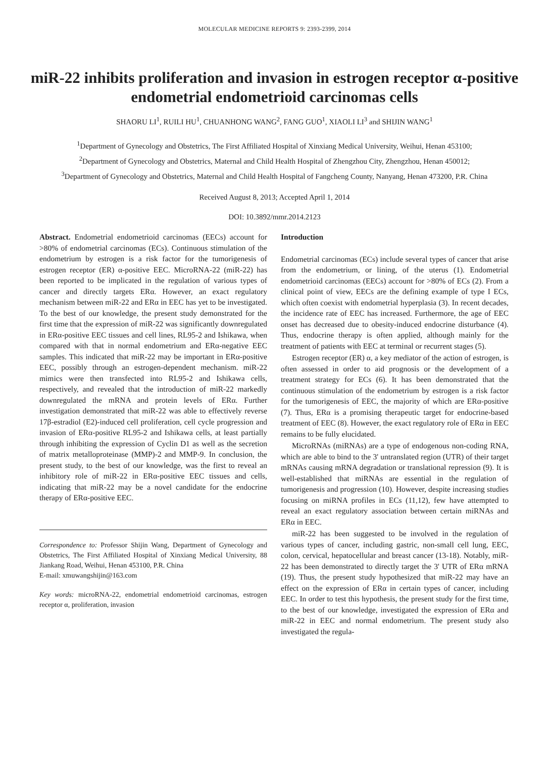MOLECULAR MEDICINE REPORTS 9: 2393-2399, 2014
miR-22 inhibits proliferation and invasion in estrogen receptor α-positive endometrial endometrioid carcinomas cells
SHAORU LI<sup>1</sup>, RUILI HU<sup>1</sup>, CHUANHONG WANG<sup>2</sup>, FANG GUO<sup>1</sup>, XIAOLI LI<sup>3</sup> and SHIJIN WANG<sup>1</sup>
<sup>1</sup> Department of Gynecology and Obstetrics, The First Affiliated Hospital of Xinxiang Medical University, Weihui, Henan 453100; <sup>2</sup>Department of Gynecology and Obstetrics, Maternal and Child Health Hospital of Zhengzhou City, Zhengzhou, Henan 450012; <sup>3</sup>Department of Gynecology and Obstetrics, Maternal and Child Health Hospital of Fangcheng County, Nanyang, Henan 473200, P.R. China
Received August 8, 2013; Accepted April 1, 2014
DOI: 10.3892/mmr.2014.2123
Abstract. Endometrial endometrioid carcinomas (EECs) account for >80% of endometrial carcinomas (ECs). Continuous stimulation of the endometrium by estrogen is a risk factor for the tumorigenesis of estrogen receptor (ER) α-positive EEC. MicroRNA-22 (miR-22) has been reported to be implicated in the regulation of various types of cancer and directly targets ERα. However, an exact regulatory mechanism between miR-22 and ERα in EEC has yet to be investigated. To the best of our knowledge, the present study demonstrated for the first time that the expression of miR-22 was significantly downregulated in ERα-positive EEC tissues and cell lines, RL95-2 and Ishikawa, when compared with that in normal endometrium and ERα-negative EEC samples. This indicated that miR-22 may be important in ERα-positive EEC, possibly through an estrogen-dependent mechanism. miR-22 mimics were then transfected into RL95-2 and Ishikawa cells, respectively, and revealed that the introduction of miR-22 markedly downregulated the mRNA and protein levels of ERα. Further investigation demonstrated that miR-22 was able to effectively reverse 17β-estradiol (E2)-induced cell proliferation, cell cycle progression and invasion of ERα-positive RL95-2 and Ishikawa cells, at least partially through inhibiting the expression of Cyclin D1 as well as the secretion of matrix metalloproteinase (MMP)-2 and MMP-9. In conclusion, the present study, to the best of our knowledge, was the first to reveal an inhibitory role of miR-22 in ERα-positive EEC tissues and cells, indicating that miR-22 may be a novel candidate for the endocrine therapy of ERα-positive EEC.
Correspondence to: Professor Shijin Wang, Department of Gynecology and Obstetrics, The First Affiliated Hospital of Xinxiang Medical University, 88 Jiankang Road, Weihui, Henan 453100, P.R. China
E-mail: xmuwangshijin@163.com
Key words: microRNA-22, endometrial endometrioid carcinomas, estrogen receptor α, proliferation, invasion
Introduction
Endometrial carcinomas (ECs) include several types of cancer that arise from the endometrium, or lining, of the uterus (1). Endometrial endometrioid carcinomas (EECs) account for >80% of ECs (2). From a clinical point of view, EECs are the defining example of type I ECs, which often coexist with endometrial hyperplasia (3). In recent decades, the incidence rate of EEC has increased. Furthermore, the age of EEC onset has decreased due to obesity-induced endocrine disturbance (4). Thus, endocrine therapy is often applied, although mainly for the treatment of patients with EEC at terminal or recurrent stages (5).
Estrogen receptor (ER) α, a key mediator of the action of estrogen, is often assessed in order to aid prognosis or the development of a treatment strategy for ECs (6). It has been demonstrated that the continuous stimulation of the endometrium by estrogen is a risk factor for the tumorigenesis of EEC, the majority of which are ERα-positive (7). Thus, ERα is a promising therapeutic target for endocrine-based treatment of EEC (8). However, the exact regulatory role of ERα in EEC remains to be fully elucidated.
MicroRNAs (miRNAs) are a type of endogenous non-coding RNA, which are able to bind to the 3' untranslated region (UTR) of their target mRNAs causing mRNA degradation or translational repression (9). It is well-established that miRNAs are essential in the regulation of tumorigenesis and progression (10). However, despite increasing studies focusing on miRNA profiles in ECs (11,12), few have attempted to reveal an exact regulatory association between certain miRNAs and ERα in EEC.
miR-22 has been suggested to be involved in the regulation of various types of cancer, including gastric, non-small cell lung, EEC, colon, cervical, hepatocellular and breast cancer (13-18). Notably, miR-22 has been demonstrated to directly target the 3' UTR of ERα mRNA (19). Thus, the present study hypothesized that miR-22 may have an effect on the expression of ERα in certain types of cancer, including EEC. In order to test this hypothesis, the present study for the first time, to the best of our knowledge, investigated the expression of ERα and miR-22 in EEC and normal endometrium. The present study also investigated the regula-